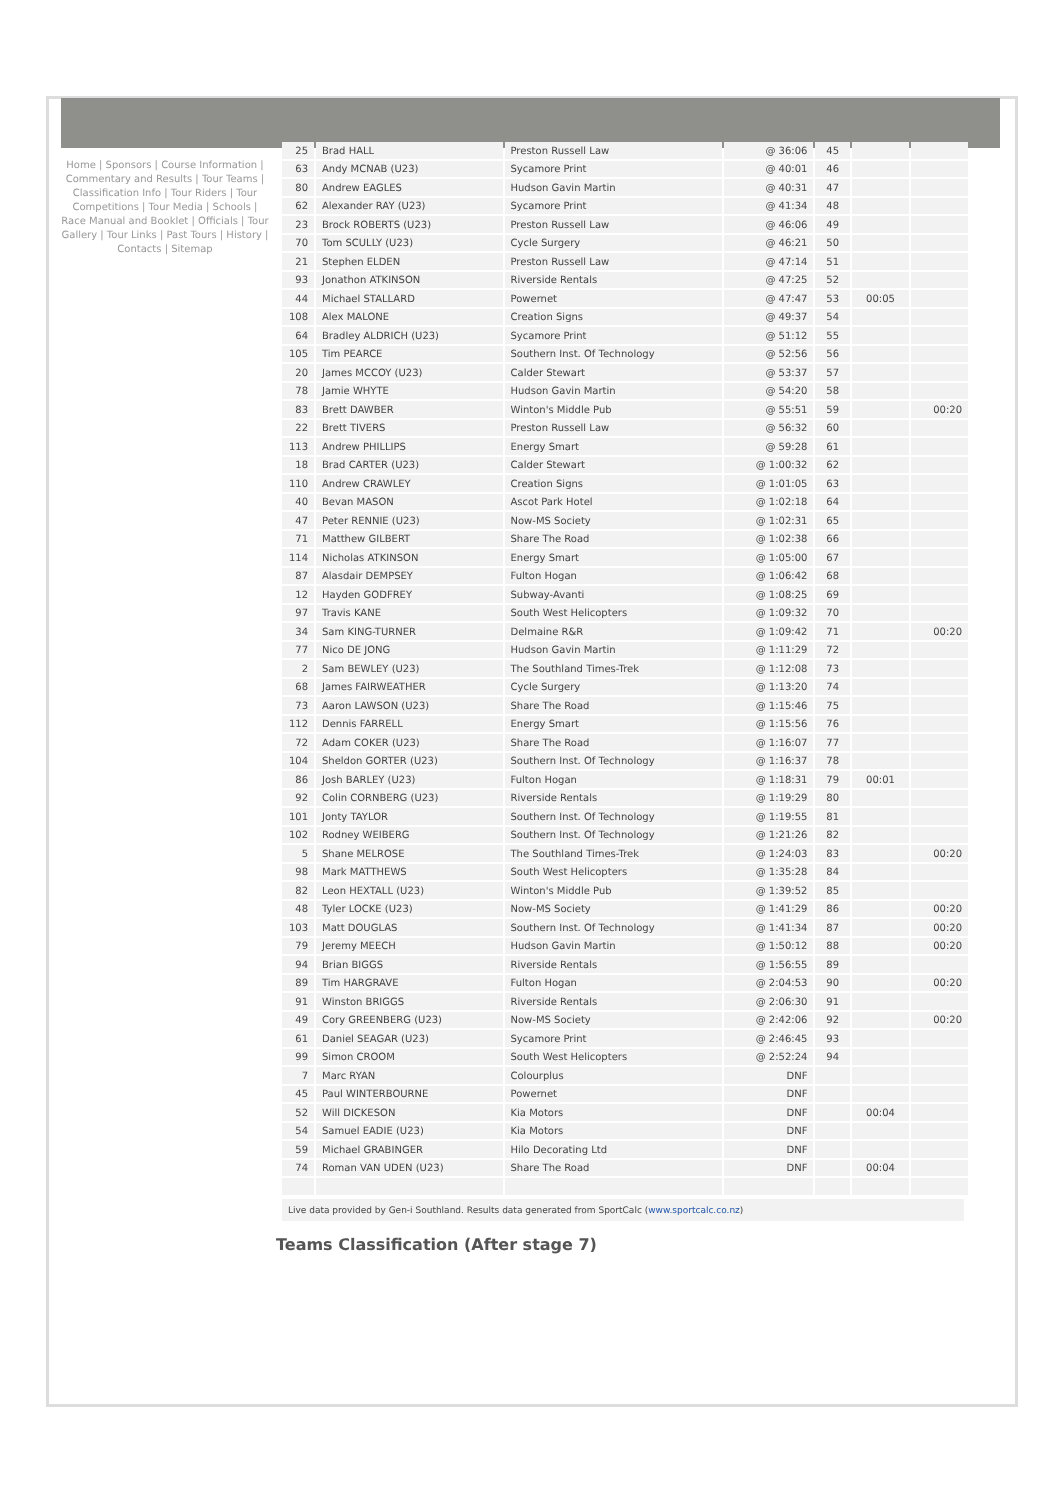Home | Sponsors | Course Information | Commentary and Results | Tour Teams | Classification Info | Tour Riders | Tour Competitions | Tour Media | Schools | Race Manual and Booklet | Officials | Tour Gallery | Tour Links | Past Tours | History | Contacts | Sitemap
| 25 | Brad HALL | Preston Russell Law | @ 36:06 | 45 | | |
| 63 | Andy MCNAB (U23) | Sycamore Print | @ 40:01 | 46 | | |
| 80 | Andrew EAGLES | Hudson Gavin Martin | @ 40:31 | 47 | | |
| 62 | Alexander RAY (U23) | Sycamore Print | @ 41:34 | 48 | | |
| 23 | Brock ROBERTS (U23) | Preston Russell Law | @ 46:06 | 49 | | |
| 70 | Tom SCULLY (U23) | Cycle Surgery | @ 46:21 | 50 | | |
| 21 | Stephen ELDEN | Preston Russell Law | @ 47:14 | 51 | | |
| 93 | Jonathon ATKINSON | Riverside Rentals | @ 47:25 | 52 | | |
| 44 | Michael STALLARD | Powernet | @ 47:47 | 53 | 00:05 | |
| 108 | Alex MALONE | Creation Signs | @ 49:37 | 54 | | |
| 64 | Bradley ALDRICH (U23) | Sycamore Print | @ 51:12 | 55 | | |
| 105 | Tim PEARCE | Southern Inst. Of Technology | @ 52:56 | 56 | | |
| 20 | James MCCOY (U23) | Calder Stewart | @ 53:37 | 57 | | |
| 78 | Jamie WHYTE | Hudson Gavin Martin | @ 54:20 | 58 | | |
| 83 | Brett DAWBER | Winton's Middle Pub | @ 55:51 | 59 | | 00:20 |
| 22 | Brett TIVERS | Preston Russell Law | @ 56:32 | 60 | | |
| 113 | Andrew PHILLIPS | Energy Smart | @ 59:28 | 61 | | |
| 18 | Brad CARTER (U23) | Calder Stewart | @ 1:00:32 | 62 | | |
| 110 | Andrew CRAWLEY | Creation Signs | @ 1:01:05 | 63 | | |
| 40 | Bevan MASON | Ascot Park Hotel | @ 1:02:18 | 64 | | |
| 47 | Peter RENNIE (U23) | Now-MS Society | @ 1:02:31 | 65 | | |
| 71 | Matthew GILBERT | Share The Road | @ 1:02:38 | 66 | | |
| 114 | Nicholas ATKINSON | Energy Smart | @ 1:05:00 | 67 | | |
| 87 | Alasdair DEMPSEY | Fulton Hogan | @ 1:06:42 | 68 | | |
| 12 | Hayden GODFREY | Subway-Avanti | @ 1:08:25 | 69 | | |
| 97 | Travis KANE | South West Helicopters | @ 1:09:32 | 70 | | |
| 34 | Sam KING-TURNER | Delmaine R&R | @ 1:09:42 | 71 | | 00:20 |
| 77 | Nico DE JONG | Hudson Gavin Martin | @ 1:11:29 | 72 | | |
| 2 | Sam BEWLEY (U23) | The Southland Times-Trek | @ 1:12:08 | 73 | | |
| 68 | James FAIRWEATHER | Cycle Surgery | @ 1:13:20 | 74 | | |
| 73 | Aaron LAWSON (U23) | Share The Road | @ 1:15:46 | 75 | | |
| 112 | Dennis FARRELL | Energy Smart | @ 1:15:56 | 76 | | |
| 72 | Adam COKER (U23) | Share The Road | @ 1:16:07 | 77 | | |
| 104 | Sheldon GORTER (U23) | Southern Inst. Of Technology | @ 1:16:37 | 78 | | |
| 86 | Josh BARLEY (U23) | Fulton Hogan | @ 1:18:31 | 79 | 00:01 | |
| 92 | Colin CORNBERG (U23) | Riverside Rentals | @ 1:19:29 | 80 | | |
| 101 | Jonty TAYLOR | Southern Inst. Of Technology | @ 1:19:55 | 81 | | |
| 102 | Rodney WEIBERG | Southern Inst. Of Technology | @ 1:21:26 | 82 | | |
| 5 | Shane MELROSE | The Southland Times-Trek | @ 1:24:03 | 83 | | 00:20 |
| 98 | Mark MATTHEWS | South West Helicopters | @ 1:35:28 | 84 | | |
| 82 | Leon HEXTALL (U23) | Winton's Middle Pub | @ 1:39:52 | 85 | | |
| 48 | Tyler LOCKE (U23) | Now-MS Society | @ 1:41:29 | 86 | | 00:20 |
| 103 | Matt DOUGLAS | Southern Inst. Of Technology | @ 1:41:34 | 87 | | 00:20 |
| 79 | Jeremy MEECH | Hudson Gavin Martin | @ 1:50:12 | 88 | | 00:20 |
| 94 | Brian BIGGS | Riverside Rentals | @ 1:56:55 | 89 | | |
| 89 | Tim HARGRAVE | Fulton Hogan | @ 2:04:53 | 90 | | 00:20 |
| 91 | Winston BRIGGS | Riverside Rentals | @ 2:06:30 | 91 | | |
| 49 | Cory GREENBERG (U23) | Now-MS Society | @ 2:42:06 | 92 | | 00:20 |
| 61 | Daniel SEAGAR (U23) | Sycamore Print | @ 2:46:45 | 93 | | |
| 99 | Simon CROOM | South West Helicopters | @ 2:52:24 | 94 | | |
| 7 | Marc RYAN | Colourplus | DNF | | | |
| 45 | Paul WINTERBOURNE | Powernet | DNF | | | |
| 52 | Will DICKESON | Kia Motors | DNF | | 00:04 | |
| 54 | Samuel EADIE (U23) | Kia Motors | DNF | | | |
| 59 | Michael GRABINGER | Hilo Decorating Ltd | DNF | | | |
| 74 | Roman VAN UDEN (U23) | Share The Road | DNF | | 00:04 | |
Live data provided by Gen-i Southland. Results data generated from SportCalc (www.sportcalc.co.nz)
Teams Classification (After stage 7)